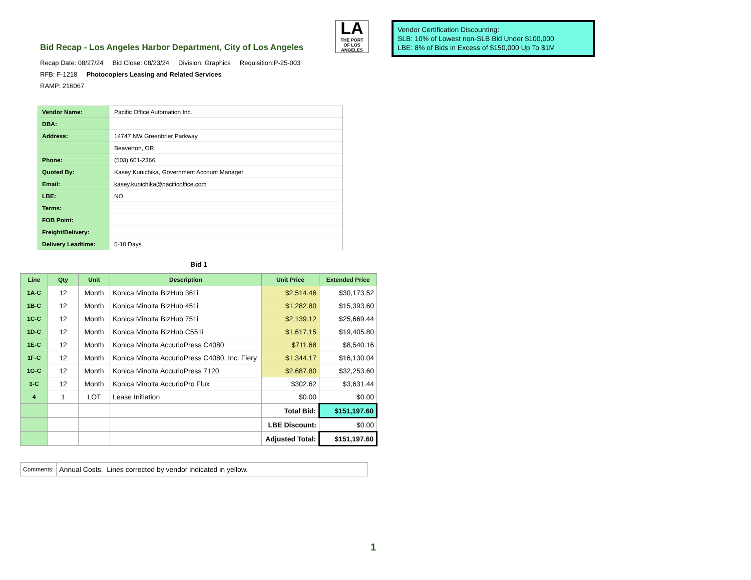Bid Recap - Los Angeles Harbor Department, City of Los Angeles
LA
THE PORT
OF LOS ANGELES
Vendor Certification Discounting:
SLB: 10% of Lowest non-SLB Bid Under $100,000
LBE: 8% of Bids in Excess of $150,000 Up To $1M
Recap Date: 08/27/24 Bid Close: 08/23/24 Division: Graphics Requisition:P-25-003
RFB: F-1218 Photocopiers Leasing and Related Services
RAMP: 216067
| Vendor Name: | | Pacific Office Automation Inc. |
| DBA: | | |
| Address: | | 14747 NW Greenbrier Parkway |
| | | Beaverton, OR |
| Phone: | | (503) 601-2366 |
| Quoted By: | | Kasey Kunichika, Government Account Manager |
| Email: | | kasey.kunichika@pacificoffice.com |
| LBE: | | NO |
| Terms: | | |
| FOB Point: | | |
| Freight/Delivery: | | |
| Delivery Leadtime: | | 5-10 Days |
Bid 1
| Line | Qty | Unit | Description | Unit Price | Extended Price |
| --- | --- | --- | --- | --- | --- |
| 1A-C | 12 | Month | Konica Minolta BizHub 361i | $2,514.46 | $30,173.52 |
| 1B-C | 12 | Month | Konica Minolta BizHub 451i | $1,282.80 | $15,393.60 |
| 1C-C | 12 | Month | Konica Minolta BizHub 751i | $2,139.12 | $25,669.44 |
| 1D-C | 12 | Month | Konica Minolta BizHub C551i | $1,617.15 | $19,405.80 |
| 1E-C | 12 | Month | Konica Minolta AccurioPress C4080 | $711.68 | $8,540.16 |
| 1F-C | 12 | Month | Konica Minolta AccurioPress C4080, Inc. Fiery | $1,344.17 | $16,130.04 |
| 1G-C | 12 | Month | Konica Minolta AccurioPress 7120 | $2,687.80 | $32,253.60 |
| 3-C | 12 | Month | Konica Minolta AccurioPro Flux | $302.62 | $3,631.44 |
| 4 | 1 | LOT | Lease Initiation | $0.00 | $0.00 |
| | | | | Total Bid: | $151,197.60 |
| | | | | LBE Discount: | $0.00 |
| | | | | Adjusted Total: | $151,197.60 |
| Comments: | Annual Costs. Lines corrected by vendor indicated in yellow. |
1